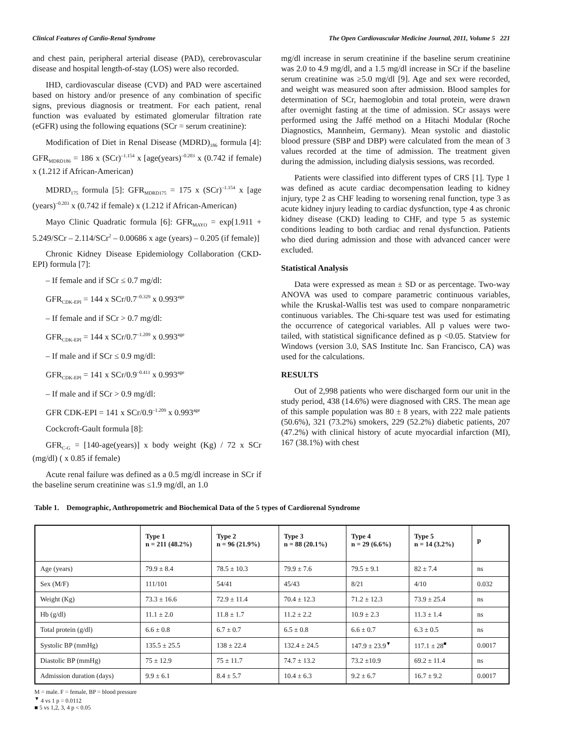Clinical Features of Cardio-Renal Syndrome The Open Cardiovascular Medicine Journal, 2011, Volume 5 221
and chest pain, peripheral arterial disease (PAD), cerebrovascular disease and hospital length-of-stay (LOS) were also recorded.
IHD, cardiovascular disease (CVD) and PAD were ascertained based on history and/or presence of any combination of specific signs, previous diagnosis or treatment. For each patient, renal function was evaluated by estimated glomerular filtration rate (eGFR) using the following equations (SCr = serum creatinine):
Modification of Diet in Renal Disease (MDRD)<sub>186</sub> formula [4]: GFR<sub>MDRD186</sub> = 186 x (SCr)<sup>–1.154</sup> x [age(years)<sup>–0.203</sup> x (0.742 if female) x (1.212 if African-American)
MDRD<sub>175</sub> formula [5]: GFR<sub>MDRD175</sub> = 175 x (SCr)<sup>–1.154</sup> x [age (years)<sup>–0.203</sup> x (0.742 if female) x (1.212 if African-American)
Mayo Clinic Quadratic formula [6]: GFR<sub>MAYO</sub> = exp[1.911 + 5.249/SCr – 2.114/SCr<sup>2</sup> – 0.00686 x age (years) – 0.205 (if female)]
Chronic Kidney Disease Epidemiology Collaboration (CKD-EPI) formula [7]:
– If female and if SCr ≤ 0.7 mg/dl:
GFR<sub>CDK-EPI</sub> = 144 x SCr/0.7<sup>–0.329</sup> x 0.993<sup>age</sup>
– If female and if SCr > 0.7 mg/dl:
GFR<sub>CDK-EPI</sub> = 144 x SCr/0.7<sup>–1.209</sup> x 0.993<sup>age</sup>
– If male and if SCr ≤ 0.9 mg/dl:
GFR<sub>CDK-EPI</sub> = 141 x SCr/0.9<sup>–0.411</sup> x 0.993<sup>age</sup>
– If male and if SCr > 0.9 mg/dl:
GFR CDK-EPI = 141 x SCr/0.9<sup>–1.209</sup> x 0.993<sup>age</sup>
Cockcroft-Gault formula [8]:
GFR<sub>C-G</sub> = [140-age(years)] x body weight (Kg) / 72 x SCr (mg/dl) ( x 0.85 if female)
Acute renal failure was defined as a 0.5 mg/dl increase in SCr if the baseline serum creatinine was ≤1.9 mg/dl, an 1.0
mg/dl increase in serum creatinine if the baseline serum creatinine was 2.0 to 4.9 mg/dl, and a 1.5 mg/dl increase in SCr if the baseline serum creatinine was ≥5.0 mg/dl [9]. Age and sex were recorded, and weight was measured soon after admission. Blood samples for determination of SCr, haemoglobin and total protein, were drawn after overnight fasting at the time of admission. SCr assays were performed using the Jaffé method on a Hitachi Modular (Roche Diagnostics, Mannheim, Germany). Mean systolic and diastolic blood pressure (SBP and DBP) were calculated from the mean of 3 values recorded at the time of admission. The treatment given during the admission, including dialysis sessions, was recorded.
Patients were classified into different types of CRS [1]. Type 1 was defined as acute cardiac decompensation leading to kidney injury, type 2 as CHF leading to worsening renal function, type 3 as acute kidney injury leading to cardiac dysfunction, type 4 as chronic kidney disease (CKD) leading to CHF, and type 5 as systemic conditions leading to both cardiac and renal dysfunction. Patients who died during admission and those with advanced cancer were excluded.
Statistical Analysis
Data were expressed as mean ± SD or as percentage. Two-way ANOVA was used to compare parametric continuous variables, while the Kruskal-Wallis test was used to compare nonparametric continuous variables. The Chi-square test was used for estimating the occurrence of categorical variables. All p values were two-tailed, with statistical significance defined as p <0.05. Statview for Windows (version 3.0, SAS Institute Inc. San Francisco, CA) was used for the calculations.
RESULTS
Out of 2,998 patients who were discharged form our unit in the study period, 438 (14.6%) were diagnosed with CRS. The mean age of this sample population was 80 ± 8 years, with 222 male patients (50.6%), 321 (73.2%) smokers, 229 (52.2%) diabetic patients, 207 (47.2%) with clinical history of acute myocardial infarction (MI), 167 (38.1%) with chest
Table 1. Demographic, Anthropometric and Biochemical Data of the 5 types of Cardiorenal Syndrome
| | Type 1 n = 211 (48.2%) | Type 2 n = 96 (21.9%) | Type 3 n = 88 (20.1%) | Type 4 n = 29 (6.6%) | Type 5 n = 14 (3.2%) | p |
| --- | --- | --- | --- | --- | --- | --- |
| Age (years) | 79.9 ± 8.4 | 78.5 ± 10.3 | 79.9 ± 7.6 | 79.5 ± 9.1 | 82 ± 7.4 | ns |
| Sex (M/F) | 111/101 | 54/41 | 45/43 | 8/21 | 4/10 | 0.032 |
| Weight (Kg) | 73.3 ± 16.6 | 72.9 ± 11.4 | 70.4 ± 12.3 | 71.2 ± 12.3 | 73.9 ± 25.4 | ns |
| Hb (g/dl) | 11.1 ± 2.0 | 11.8 ± 1.7 | 11.2 ± 2.2 | 10.9 ± 2.3 | 11.3 ± 1.4 | ns |
| Total protein (g/dl) | 6.6 ± 0.8 | 6.7 ± 0.7 | 6.5 ± 0.8 | 6.6 ± 0.7 | 6.3 ± 0.5 | ns |
| Systolic BP (mmHg) | 135.5 ± 25.5 | 138 ± 22.4 | 132.4 ± 24.5 | 147.9 ± 23.9<sup>▼</sup> | 117.1 ± 28<sup>■</sup> | 0.0017 |
| Diastolic BP (mmHg) | 75 ± 12.9 | 75 ± 11.7 | 74.7 ± 13.2 | 73.2 ±10.9 | 69.2 ± 11.4 | ns |
| Admission duration (days) | 9.9 ± 6.1 | 8.4 ± 5.7 | 10.4 ± 6.3 | 9.2 ± 6.7 | 16.7 ± 9.2 | 0.0017 |
M = male. F = female, BP = blood pressure
<sup>▼</sup> 4 vs 1 p = 0.0112
■ 5 vs 1,2, 3, 4 p < 0.05